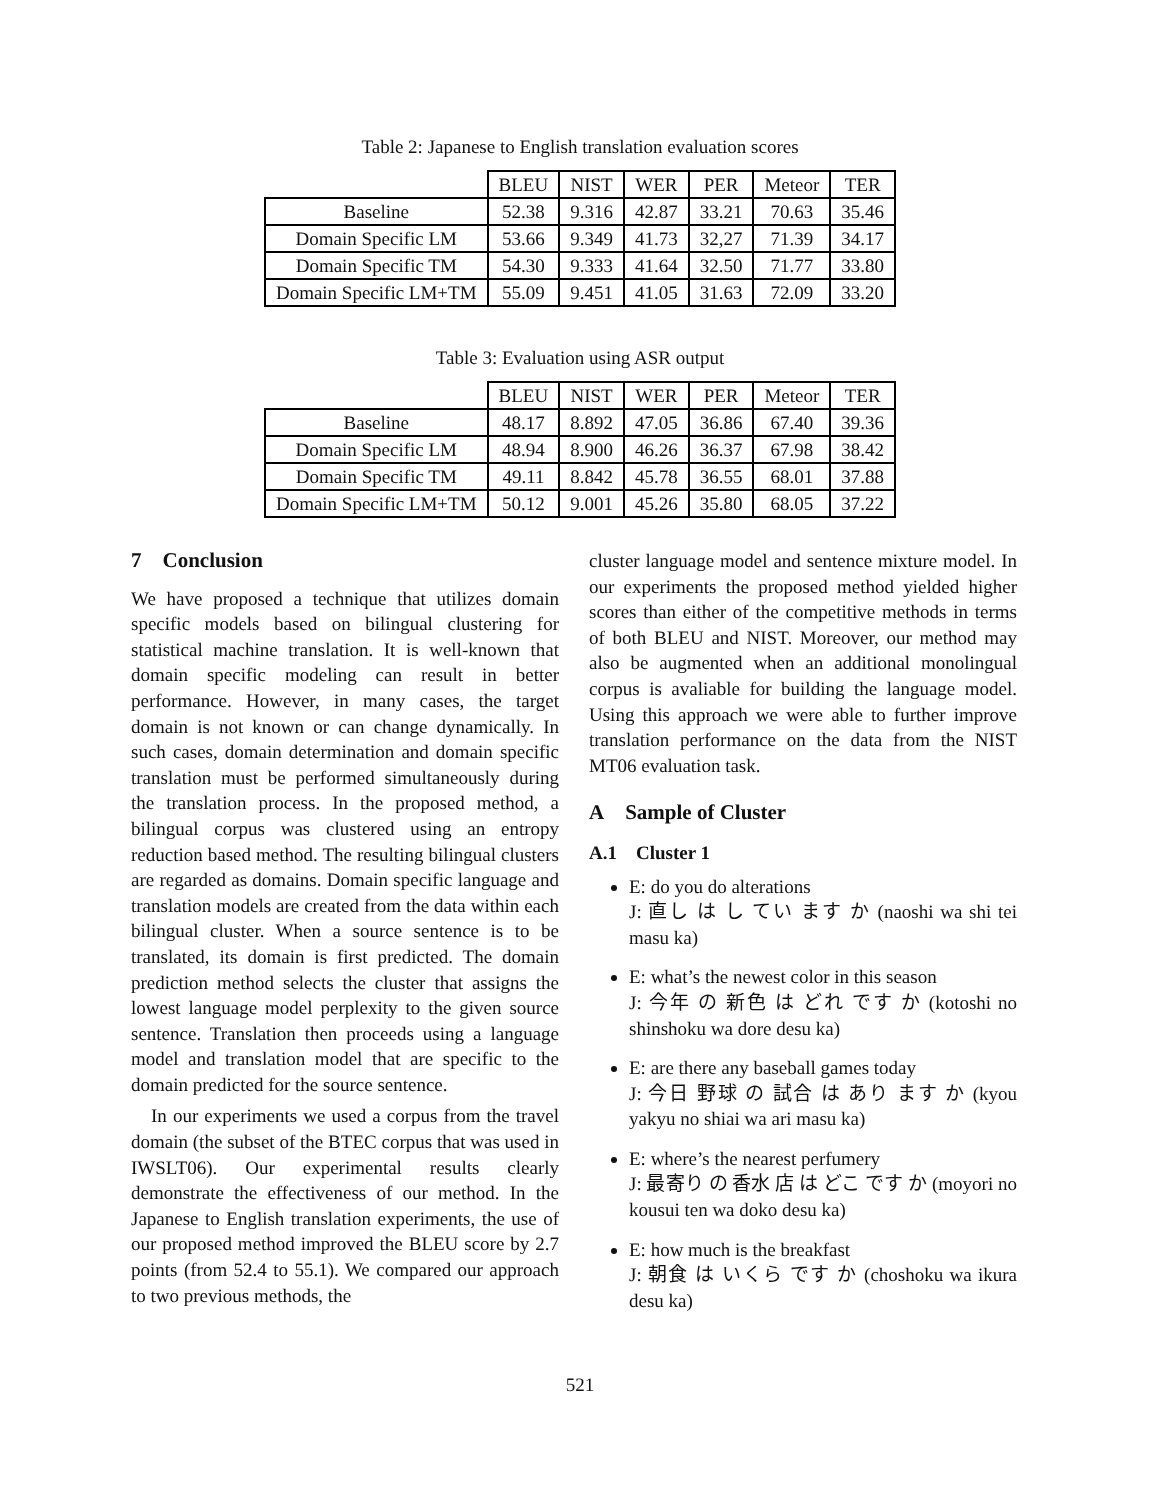Table 2: Japanese to English translation evaluation scores
| | BLEU | NIST | WER | PER | Meteor | TER |
| Baseline | 52.38 | 9.316 | 42.87 | 33.21 | 70.63 | 35.46 |
| Domain Specific LM | 53.66 | 9.349 | 41.73 | 32,27 | 71.39 | 34.17 |
| Domain Specific TM | 54.30 | 9.333 | 41.64 | 32.50 | 71.77 | 33.80 |
| Domain Specific LM+TM | 55.09 | 9.451 | 41.05 | 31.63 | 72.09 | 33.20 |
Table 3: Evaluation using ASR output
| | BLEU | NIST | WER | PER | Meteor | TER |
| Baseline | 48.17 | 8.892 | 47.05 | 36.86 | 67.40 | 39.36 |
| Domain Specific LM | 48.94 | 8.900 | 46.26 | 36.37 | 67.98 | 38.42 |
| Domain Specific TM | 49.11 | 8.842 | 45.78 | 36.55 | 68.01 | 37.88 |
| Domain Specific LM+TM | 50.12 | 9.001 | 45.26 | 35.80 | 68.05 | 37.22 |
7 Conclusion
We have proposed a technique that utilizes domain specific models based on bilingual clustering for statistical machine translation. It is well-known that domain specific modeling can result in better performance. However, in many cases, the target domain is not known or can change dynamically. In such cases, domain determination and domain specific translation must be performed simultaneously during the translation process. In the proposed method, a bilingual corpus was clustered using an entropy reduction based method. The resulting bilingual clusters are regarded as domains. Domain specific language and translation models are created from the data within each bilingual cluster. When a source sentence is to be translated, its domain is first predicted. The domain prediction method selects the cluster that assigns the lowest language model perplexity to the given source sentence. Translation then proceeds using a language model and translation model that are specific to the domain predicted for the source sentence.
In our experiments we used a corpus from the travel domain (the subset of the BTEC corpus that was used in IWSLT06). Our experimental results clearly demonstrate the effectiveness of our method. In the Japanese to English translation experiments, the use of our proposed method improved the BLEU score by 2.7 points (from 52.4 to 55.1). We compared our approach to two previous methods, the
cluster language model and sentence mixture model. In our experiments the proposed method yielded higher scores than either of the competitive methods in terms of both BLEU and NIST. Moreover, our method may also be augmented when an additional monolingual corpus is avaliable for building the language model. Using this approach we were able to further improve translation performance on the data from the NIST MT06 evaluation task.
A Sample of Cluster
A.1 Cluster 1
E: do you do alterations
J: 直し は し てい ます か (naoshi wa shi tei masu ka)
E: what’s the newest color in this season
J: 今年 の 新色 は どれ です か (kotoshi no shinshoku wa dore desu ka)
E: are there any baseball games today
J: 今日 野球 の 試合 は あり ます か (kyou yakyu no shiai wa ari masu ka)
E: where’s the nearest perfumery
J: 最寄り の 香水 店 は どこ です か (moyori no kousui ten wa doko desu ka)
E: how much is the breakfast
J: 朝食 は いくら です か (choshoku wa ikura desu ka)
521